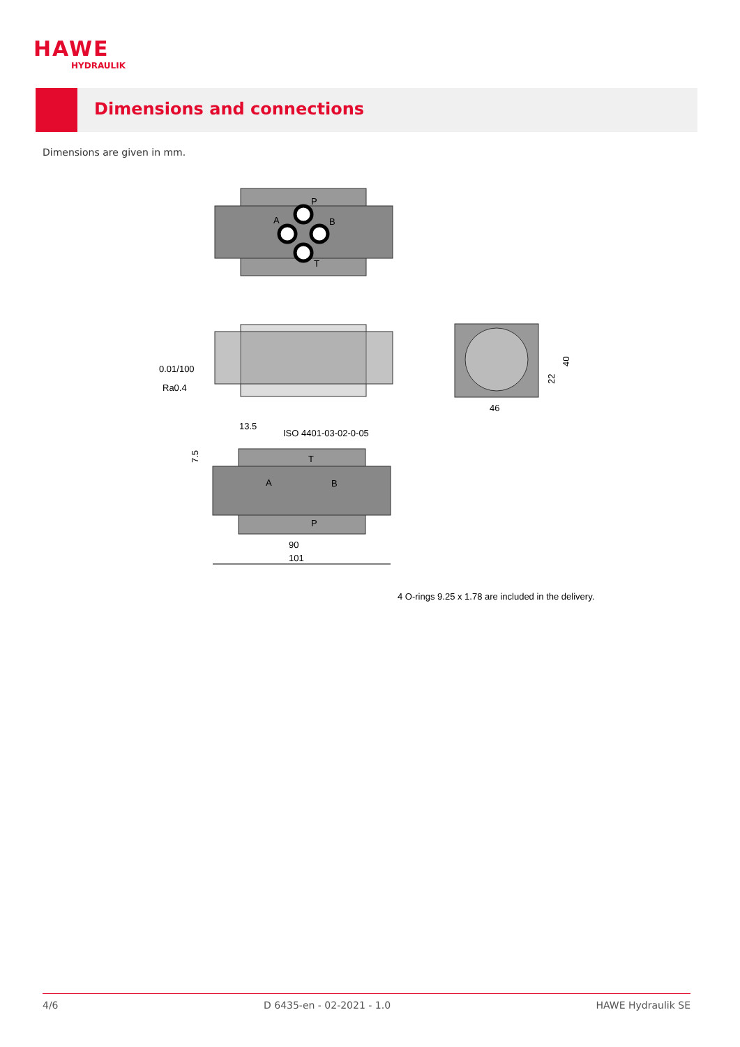HAWE
HYDRAULIK
Dimensions and connections
Dimensions are given in mm.
P
A
B
T
0.01/100
Ra0.4
46
22
40
13.5
ISO 4401-03-02-0-05
7.5
T
A
B
P
90
101
4 O-rings 9.25 x 1.78 are included in the delivery.
4/6 D 6435-en - 02-2021 - 1.0 HAWE Hydraulik SE